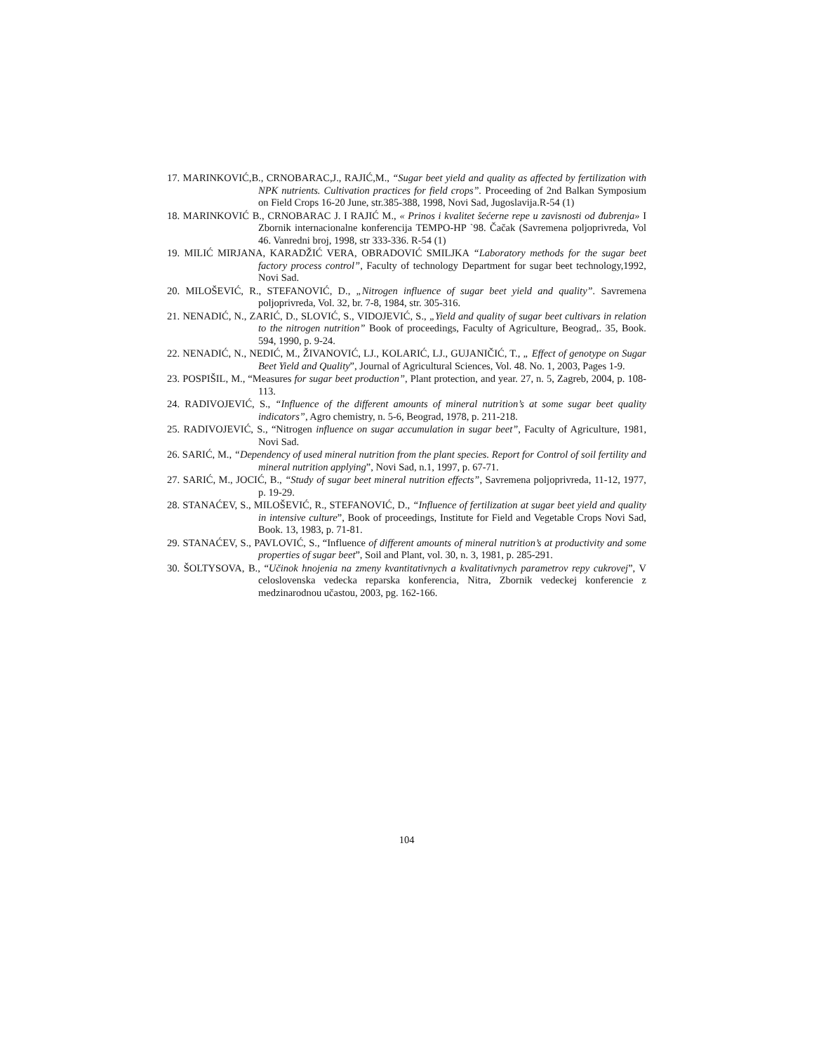17. MARINKOVIĆ,B., CRNOBARAC,J., RAJIĆ,M., “Sugar beet yield and quality as affected by fertilization with NPK nutrients. Cultivation practices for field crops”. Proceeding of 2nd Balkan Symposium on Field Crops 16-20 June, str.385-388, 1998, Novi Sad, Jugoslavija.R-54 (1)
18. MARINKOVIĆ B., CRNOBARAC J. I RAJIĆ M., « Prinos i kvalitet šećerne repe u zavisnosti od đubrenja» I Zbornik internacionalne konferencija TEMPO-HP `98. Čačak (Savremena poljoprivreda, Vol 46. Vanredni broj, 1998, str 333-336. R-54 (1)
19. MILIĆ MIRJANA, KARADŽIĆ VERA, OBRADOVIĆ SMILJKA “Laboratory methods for the sugar beet factory process control”, Faculty of technology Department for sugar beet technology,1992, Novi Sad.
20. MILOŠEVIĆ, R., STEFANOVIĆ, D., „Nitrogen influence of sugar beet yield and quality”. Savremena poljoprivreda, Vol. 32, br. 7-8, 1984, str. 305-316.
21. NENADIĆ, N., ZARIĆ, D., SLOVIĆ, S., VIDOJEVIĆ, S., „Yield and quality of sugar beet cultivars in relation to the nitrogen nutrition” Book of proceedings, Faculty of Agriculture, Beograd,. 35, Book. 594, 1990, p. 9-24.
22. NENADIĆ, N., NEDIĆ, M., ŽIVANOVIĆ, LJ., KOLARIĆ, LJ., GUJANIČIĆ, T., „ Effect of genotype on Sugar Beet Yield and Quality”, Journal of Agricultural Sciences, Vol. 48. No. 1, 2003, Pages 1-9.
23. POSPIŠIL, M., “Measures for sugar beet production”, Plant protection, and year. 27, n. 5, Zagreb, 2004, p. 108-113.
24. RADIVOJEVIĆ, S., “Influence of the different amounts of mineral nutrition’s at some sugar beet quality indicators”, Agro chemistry, n. 5-6, Beograd, 1978, p. 211-218.
25. RADIVOJEVIĆ, S., “Nitrogen influence on sugar accumulation in sugar beet”, Faculty of Agriculture, 1981, Novi Sad.
26. SARIĆ, M., “Dependency of used mineral nutrition from the plant species. Report for Control of soil fertility and mineral nutrition applying”, Novi Sad, n.1, 1997, p. 67-71.
27. SARIĆ, M., JOCIĆ, B., “Study of sugar beet mineral nutrition effects”, Savremena poljoprivreda, 11-12, 1977, p. 19-29.
28. STANAĆEV, S., MILOŠEVIĆ, R., STEFANOVIĆ, D., “Influence of fertilization at sugar beet yield and quality in intensive culture”, Book of proceedings, Institute for Field and Vegetable Crops Novi Sad, Book. 13, 1983, p. 71-81.
29. STANAĆEV, S., PAVLOVIĆ, S., “Influence of different amounts of mineral nutrition’s at productivity and some properties of sugar beet”, Soil and Plant, vol. 30, n. 3, 1981, p. 285-291.
30. ŠOLTYSOVA, B., “Učinok hnojenia na zmeny kvantitativnych a kvalitativnych parametrov repy cukrovej”, V celoslovenska vedecka reparska konferencia, Nitra, Zbornik vedeckej konferencie z medzinarodnou učastou, 2003, pg. 162-166.
104